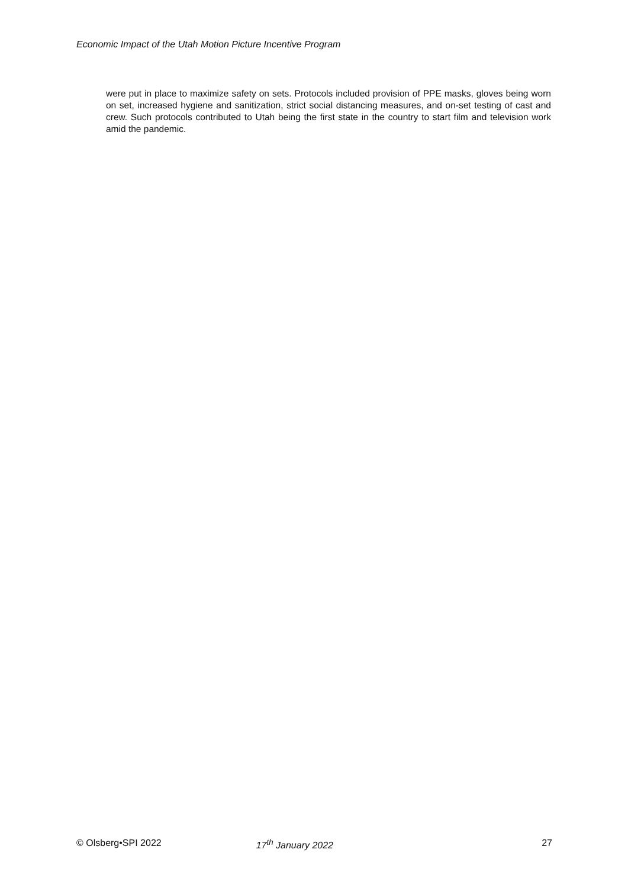Economic Impact of the Utah Motion Picture Incentive Program
were put in place to maximize safety on sets. Protocols included provision of PPE masks, gloves being worn on set, increased hygiene and sanitization, strict social distancing measures, and on-set testing of cast and crew. Such protocols contributed to Utah being the first state in the country to start film and television work amid the pandemic.
© Olsberg•SPI 2022 17<sup>th</sup> January 2022 27